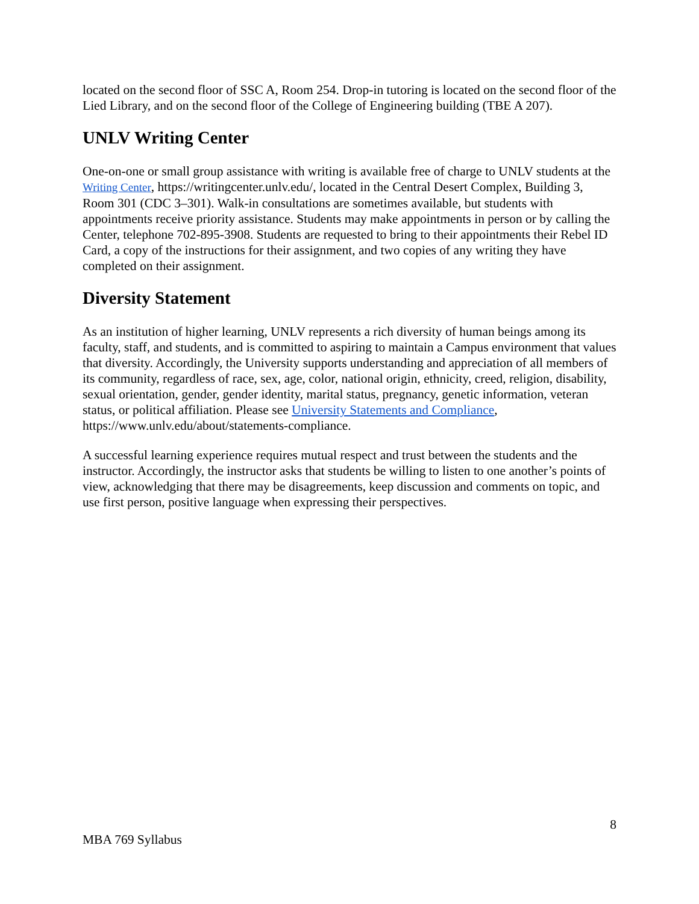located on the second floor of SSC A, Room 254. Drop-in tutoring is located on the second floor of the Lied Library, and on the second floor of the College of Engineering building (TBE A 207).
UNLV Writing Center
One-on-one or small group assistance with writing is available free of charge to UNLV students at the Writing Center, https://writingcenter.unlv.edu/, located in the Central Desert Complex, Building 3, Room 301 (CDC 3–301). Walk-in consultations are sometimes available, but students with appointments receive priority assistance. Students may make appointments in person or by calling the Center, telephone 702-895-3908. Students are requested to bring to their appointments their Rebel ID Card, a copy of the instructions for their assignment, and two copies of any writing they have completed on their assignment.
Diversity Statement
As an institution of higher learning, UNLV represents a rich diversity of human beings among its faculty, staff, and students, and is committed to aspiring to maintain a Campus environment that values that diversity. Accordingly, the University supports understanding and appreciation of all members of its community, regardless of race, sex, age, color, national origin, ethnicity, creed, religion, disability, sexual orientation, gender, gender identity, marital status, pregnancy, genetic information, veteran status, or political affiliation. Please see University Statements and Compliance, https://www.unlv.edu/about/statements-compliance.
A successful learning experience requires mutual respect and trust between the students and the instructor. Accordingly, the instructor asks that students be willing to listen to one another’s points of view, acknowledging that there may be disagreements, keep discussion and comments on topic, and use first person, positive language when expressing their perspectives.
8
MBA 769 Syllabus